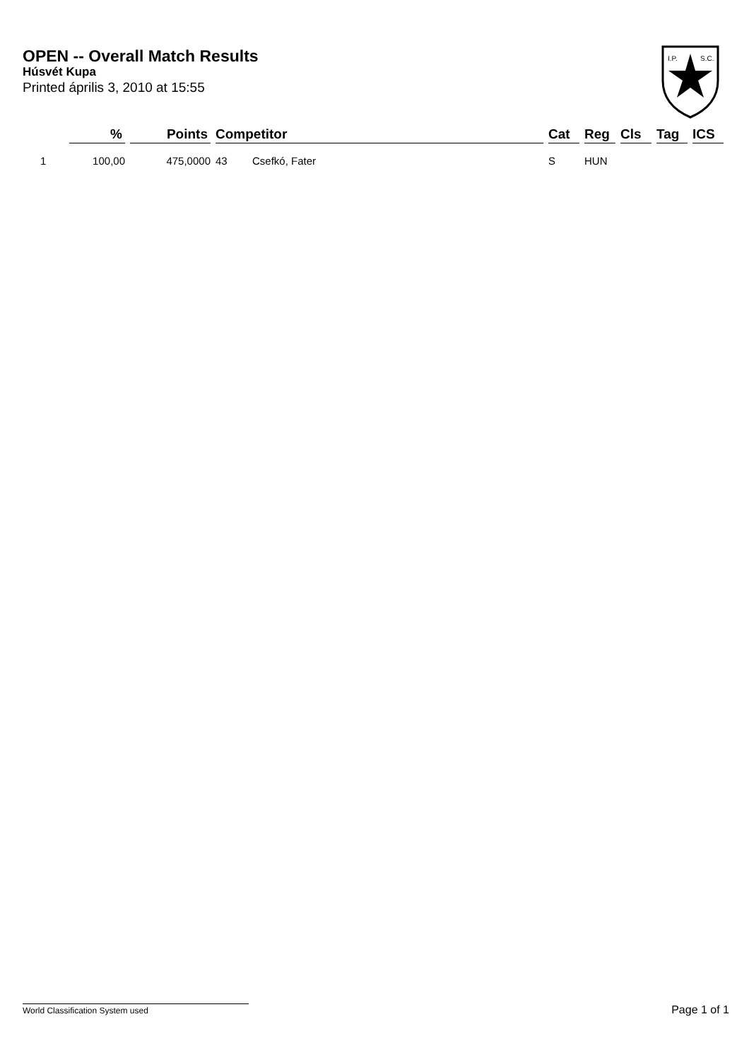OPEN -- Overall Match Results
Húsvét Kupa
Printed április 3, 2010 at 15:55
I.P.
S.C.
| | % | Points | Competitor | | Cat | Reg | Cls | Tag | ICS |
| --- | --- | --- | --- | --- | --- | --- | --- | --- | --- |
| 1 | 100,00 | 475,0000 | 43 | Csefkó, Fater | S | HUN | | | |
World Classification System used Page 1 of 1